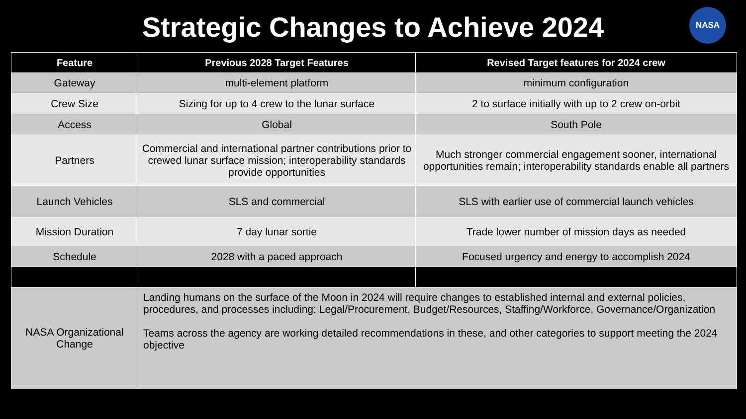Strategic Changes to Achieve 2024
NASA
| Feature | Previous 2028 Target Features | Revised Target features for 2024 crew |
| --- | --- | --- |
| Gateway | multi-element platform | minimum configuration |
| Crew Size | Sizing for up to 4 crew to the lunar surface | 2 to surface initially with up to 2 crew on-orbit |
| Access | Global | South Pole |
| Partners | Commercial and international partner contributions prior to crewed lunar surface mission; interoperability standards provide opportunities | Much stronger commercial engagement sooner, international opportunities remain; interoperability standards enable all partners |
| Launch Vehicles | SLS and commercial | SLS with earlier use of commercial launch vehicles |
| Mission Duration | 7 day lunar sortie | Trade lower number of mission days as needed |
| Schedule | 2028 with a paced approach | Focused urgency and energy to accomplish 2024 |
| NASA Organizational Change | Landing humans on the surface of the Moon in 2024 will require changes to established internal and external policies, procedures, and processes including: Legal/Procurement, Budget/Resources, Staffing/Workforce, Governance/Organization Teams across the agency are working detailed recommendations in these, and other categories to support meeting the 2024 objective | |